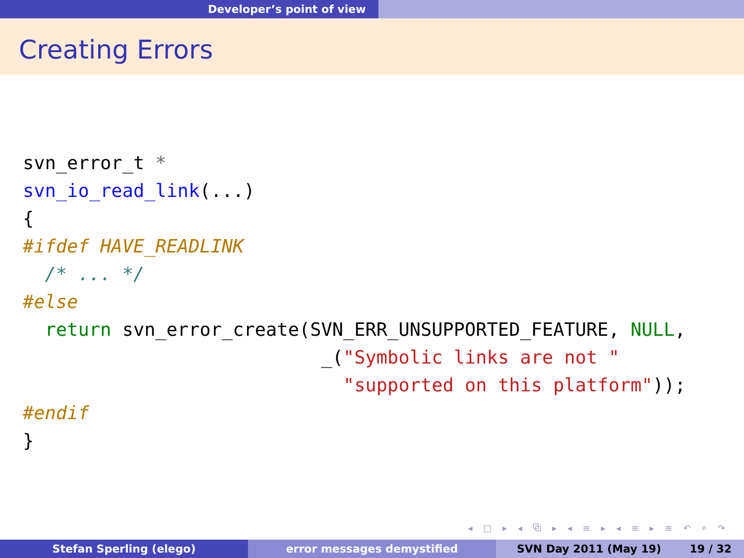Developer’s point of view
Creating Errors
svn_error_t *
svn_io_read_link(...)
{
#ifdef HAVE_READLINK
  /* ... */
#else
  return svn_error_create(SVN_ERR_UNSUPPORTED_FEATURE, NULL,
                           _("Symbolic links are not "
                             "supported on this platform"));
#endif
}
◂ □ ▸ ◂ ⧉ ▸ ◂ ≡ ▸ ◂ ≡ ▸ ≡ ↶ ⌕ ↷
Stefan Sperling (elego) error messages demystified SVN Day 2011 (May 19) 19 / 32